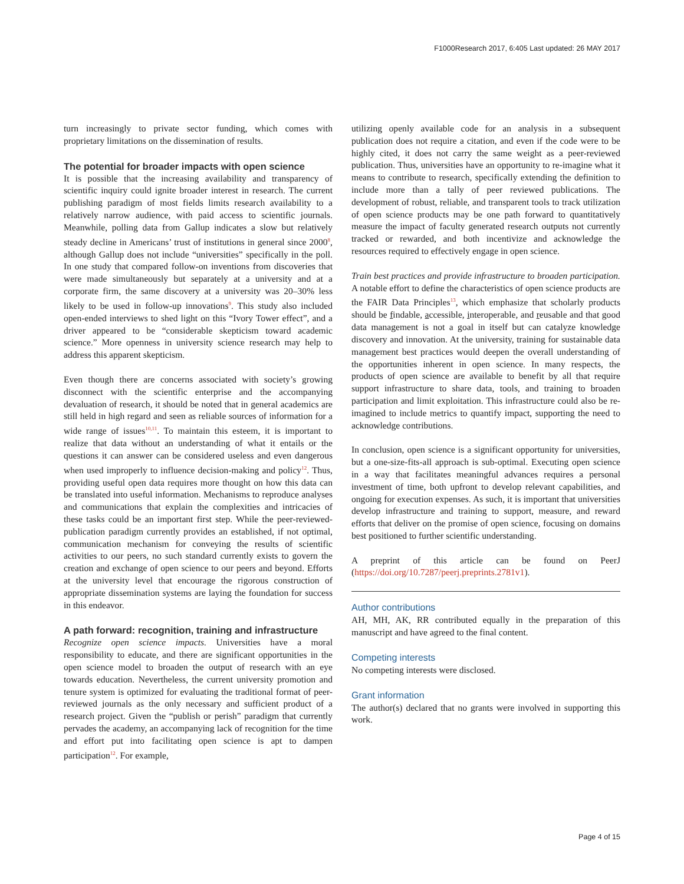F1000Research 2017, 6:405 Last updated: 26 MAY 2017
turn increasingly to private sector funding, which comes with proprietary limitations on the dissemination of results.
The potential for broader impacts with open science
It is possible that the increasing availability and transparency of scientific inquiry could ignite broader interest in research. The current publishing paradigm of most fields limits research availability to a relatively narrow audience, with paid access to scientific journals. Meanwhile, polling data from Gallup indicates a slow but relatively steady decline in Americans’ trust of institutions in general since 2000<sup>8</sup>, although Gallup does not include “universities” specifically in the poll. In one study that compared follow-on inventions from discoveries that were made simultaneously but separately at a university and at a corporate firm, the same discovery at a university was 20–30% less likely to be used in follow-up innovations<sup>9</sup>. This study also included open-ended interviews to shed light on this “Ivory Tower effect”, and a driver appeared to be “considerable skepticism toward academic science.” More openness in university science research may help to address this apparent skepticism.
Even though there are concerns associated with society’s growing disconnect with the scientific enterprise and the accompanying devaluation of research, it should be noted that in general academics are still held in high regard and seen as reliable sources of information for a wide range of issues<sup>10,11</sup>. To maintain this esteem, it is important to realize that data without an understanding of what it entails or the questions it can answer can be considered useless and even dangerous when used improperly to influence decision-making and policy<sup>12</sup>. Thus, providing useful open data requires more thought on how this data can be translated into useful information. Mechanisms to reproduce analyses and communications that explain the complexities and intricacies of these tasks could be an important first step. While the peer-reviewed-publication paradigm currently provides an established, if not optimal, communication mechanism for conveying the results of scientific activities to our peers, no such standard currently exists to govern the creation and exchange of open science to our peers and beyond. Efforts at the university level that encourage the rigorous construction of appropriate dissemination systems are laying the foundation for success in this endeavor.
A path forward: recognition, training and infrastructure
Recognize open science impacts. Universities have a moral responsibility to educate, and there are significant opportunities in the open science model to broaden the output of research with an eye towards education. Nevertheless, the current university promotion and tenure system is optimized for evaluating the traditional format of peer-reviewed journals as the only necessary and sufficient product of a research project. Given the “publish or perish” paradigm that currently pervades the academy, an accompanying lack of recognition for the time and effort put into facilitating open science is apt to dampen participation<sup>12</sup>. For example,
utilizing openly available code for an analysis in a subsequent publication does not require a citation, and even if the code were to be highly cited, it does not carry the same weight as a peer-reviewed publication. Thus, universities have an opportunity to re-imagine what it means to contribute to research, specifically extending the definition to include more than a tally of peer reviewed publications. The development of robust, reliable, and transparent tools to track utilization of open science products may be one path forward to quantitatively measure the impact of faculty generated research outputs not currently tracked or rewarded, and both incentivize and acknowledge the resources required to effectively engage in open science.
Train best practices and provide infrastructure to broaden participation. A notable effort to define the characteristics of open science products are the FAIR Data Principles<sup>13</sup>, which emphasize that scholarly products should be findable, accessible, interoperable, and reusable and that good data management is not a goal in itself but can catalyze knowledge discovery and innovation. At the university, training for sustainable data management best practices would deepen the overall understanding of the opportunities inherent in open science. In many respects, the products of open science are available to benefit by all that require support infrastructure to share data, tools, and training to broaden participation and limit exploitation. This infrastructure could also be re-imagined to include metrics to quantify impact, supporting the need to acknowledge contributions.
In conclusion, open science is a significant opportunity for universities, but a one-size-fits-all approach is sub-optimal. Executing open science in a way that facilitates meaningful advances requires a personal investment of time, both upfront to develop relevant capabilities, and ongoing for execution expenses. As such, it is important that universities develop infrastructure and training to support, measure, and reward efforts that deliver on the promise of open science, focusing on domains best positioned to further scientific understanding.
A preprint of this article can be found on PeerJ (https://doi.org/10.7287/peerj.preprints.2781v1).
Author contributions
AH, MH, AK, RR contributed equally in the preparation of this manuscript and have agreed to the final content.
Competing interests
No competing interests were disclosed.
Grant information
The author(s) declared that no grants were involved in supporting this work.
Page 4 of 15